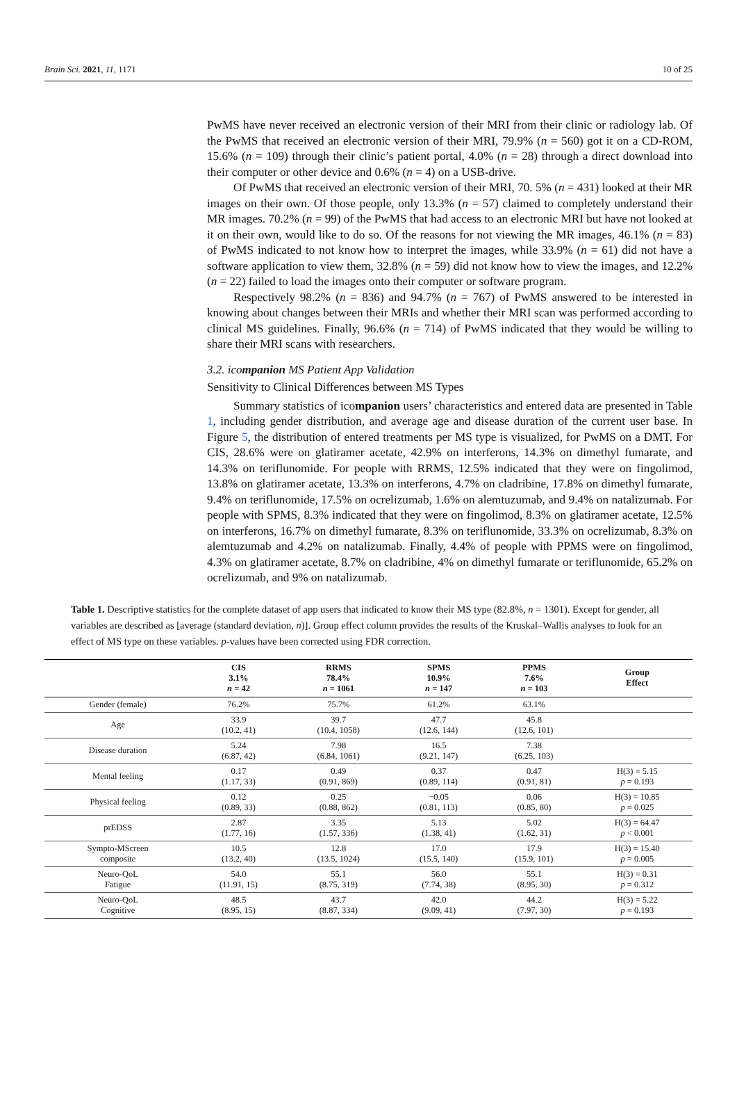Brain Sci. 2021, 11, 1171 10 of 25
PwMS have never received an electronic version of their MRI from their clinic or radiology lab. Of the PwMS that received an electronic version of their MRI, 79.9% (n = 560) got it on a CD-ROM, 15.6% (n = 109) through their clinic’s patient portal, 4.0% (n = 28) through a direct download into their computer or other device and 0.6% (n = 4) on a USB-drive.
Of PwMS that received an electronic version of their MRI, 70. 5% (n = 431) looked at their MR images on their own. Of those people, only 13.3% (n = 57) claimed to completely understand their MR images. 70.2% (n = 99) of the PwMS that had access to an electronic MRI but have not looked at it on their own, would like to do so. Of the reasons for not viewing the MR images, 46.1% (n = 83) of PwMS indicated to not know how to interpret the images, while 33.9% (n = 61) did not have a software application to view them, 32.8% (n = 59) did not know how to view the images, and 12.2% (n = 22) failed to load the images onto their computer or software program.
Respectively 98.2% (n = 836) and 94.7% (n = 767) of PwMS answered to be interested in knowing about changes between their MRIs and whether their MRI scan was performed according to clinical MS guidelines. Finally, 96.6% (n = 714) of PwMS indicated that they would be willing to share their MRI scans with researchers.
3.2. icompanion MS Patient App Validation
Sensitivity to Clinical Differences between MS Types
Summary statistics of icompanion users’ characteristics and entered data are presented in Table 1, including gender distribution, and average age and disease duration of the current user base. In Figure 5, the distribution of entered treatments per MS type is visualized, for PwMS on a DMT. For CIS, 28.6% were on glatiramer acetate, 42.9% on interferons, 14.3% on dimethyl fumarate, and 14.3% on teriflunomide. For people with RRMS, 12.5% indicated that they were on fingolimod, 13.8% on glatiramer acetate, 13.3% on interferons, 4.7% on cladribine, 17.8% on dimethyl fumarate, 9.4% on teriflunomide, 17.5% on ocrelizumab, 1.6% on alemtuzumab, and 9.4% on natalizumab. For people with SPMS, 8.3% indicated that they were on fingolimod, 8.3% on glatiramer acetate, 12.5% on interferons, 16.7% on dimethyl fumarate, 8.3% on teriflunomide, 33.3% on ocrelizumab, 8.3% on alemtuzumab and 4.2% on natalizumab. Finally, 4.4% of people with PPMS were on fingolimod, 4.3% on glatiramer acetate, 8.7% on cladribine, 4% on dimethyl fumarate or teriflunomide, 65.2% on ocrelizumab, and 9% on natalizumab.
Table 1. Descriptive statistics for the complete dataset of app users that indicated to know their MS type (82.8%, n = 1301). Except for gender, all variables are described as [average (standard deviation, n)]. Group effect column provides the results of the Kruskal–Wallis analyses to look for an effect of MS type on these variables. p-values have been corrected using FDR correction.
| | CIS 3.1% n = 42 | RRMS 78.4% n = 1061 | SPMS 10.9% n = 147 | PPMS 7.6% n = 103 | Group Effect |
| --- | --- | --- | --- | --- | --- |
| Gender (female) | 76.2% | 75.7% | 61.2% | 63.1% | |
| Age | 33.9 (10.2, 41) | 39.7 (10.4, 1058) | 47.7 (12.6, 144) | 45.8 (12.6, 101) | |
| Disease duration | 5.24 (6.87, 42) | 7.98 (6.84, 1061) | 16.5 (9.21, 147) | 7.38 (6.25, 103) | |
| Mental feeling | 0.17 (1.17, 33) | 0.49 (0.91, 869) | 0.37 (0.89, 114) | 0.47 (0.91, 81) | H(3) = 5.15 p = 0.193 |
| Physical feeling | 0.12 (0.89, 33) | 0.25 (0.88, 862) | −0.05 (0.81, 113) | 0.06 (0.85, 80) | H(3) = 10.85 p = 0.025 |
| prEDSS | 2.87 (1.77, 16) | 3.35 (1.57, 336) | 5.13 (1.38, 41) | 5.02 (1.62, 31) | H(3) = 64.47 p < 0.001 |
| Sympto-MScreen composite | 10.5 (13.2, 40) | 12.8 (13.5, 1024) | 17.0 (15.5, 140) | 17.9 (15.9, 101) | H(3) = 15.40 p = 0.005 |
| Neuro-QoL Fatigue | 54.0 (11.91, 15) | 55.1 (8.75, 319) | 56.0 (7.74, 38) | 55.1 (8.95, 30) | H(3) = 0.31 p = 0.312 |
| Neuro-QoL Cognitive | 48.5 (8.95, 15) | 43.7 (8.87, 334) | 42.0 (9.09, 41) | 44.2 (7.97, 30) | H(3) = 5.22 p = 0.193 |